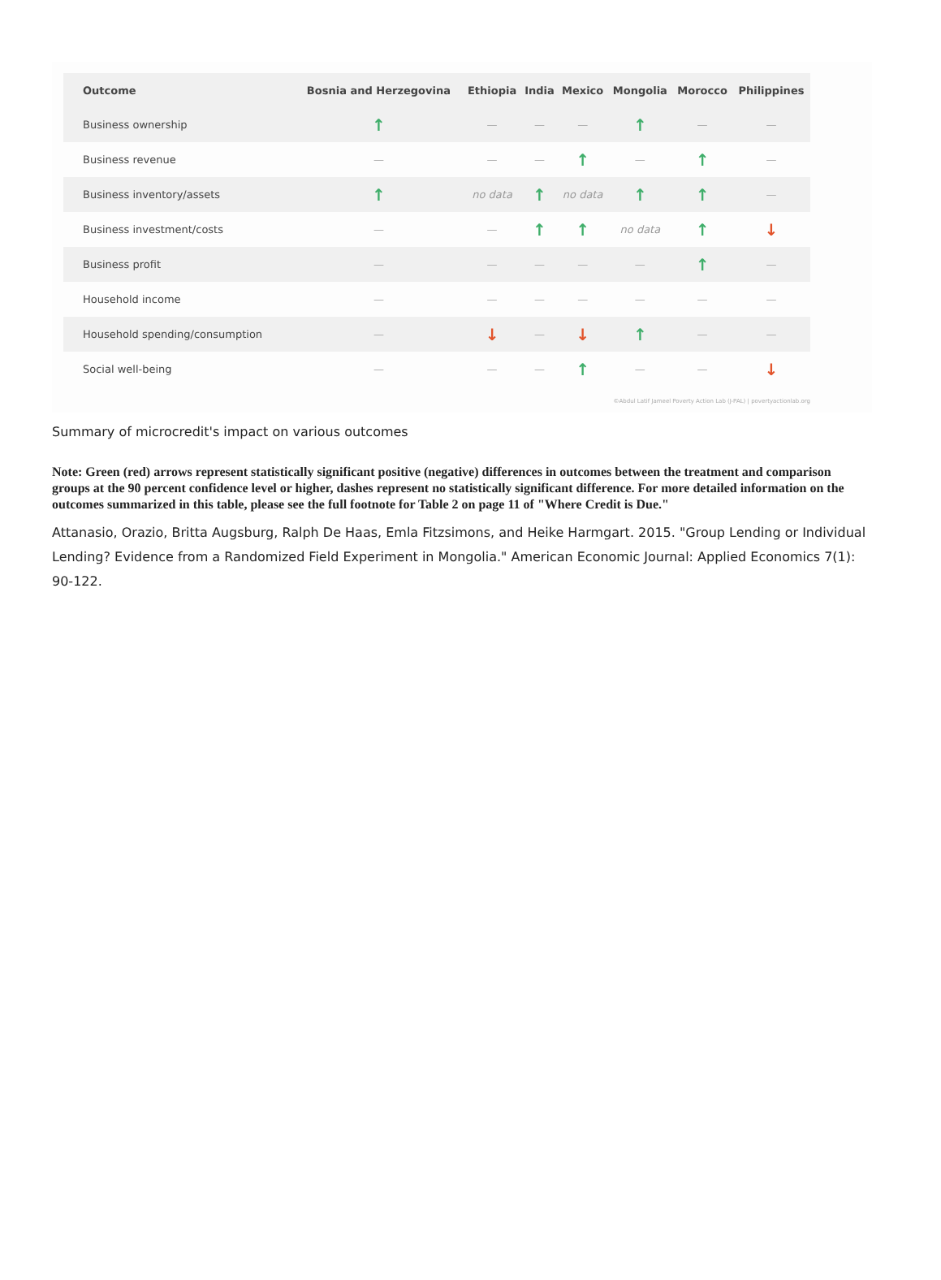| Outcome | Bosnia and Herzegovina | Ethiopia | India | Mexico | Mongolia | Morocco | Philippines |
| --- | --- | --- | --- | --- | --- | --- | --- |
| Business ownership | ↑ | — | — | — | ↑ | — | — |
| Business revenue | — | — | — | ↑ | — | ↑ | — |
| Business inventory/assets | ↑ | no data | ↑ | no data | ↑ | ↑ | — |
| Business investment/costs | — | — | ↑ | ↑ | no data | ↑ | ↓ |
| Business profit | — | — | — | — | — | ↑ | — |
| Household income | — | — | — | — | — | — | — |
| Household spending/consumption | — | ↓ | — | ↓ | ↑ | — | — |
| Social well-being | — | — | — | ↑ | — | — | ↓ |
©Abdul Latif Jameel Poverty Action Lab (J-PAL) | povertyactionlab.org
Summary of microcredit's impact on various outcomes
Note: Green (red) arrows represent statistically significant positive (negative) differences in outcomes between the treatment and comparison groups at the 90 percent confidence level or higher, dashes represent no statistically significant difference. For more detailed information on the outcomes summarized in this table, please see the full footnote for Table 2 on page 11 of "Where Credit is Due."
Attanasio, Orazio, Britta Augsburg, Ralph De Haas, Emla Fitzsimons, and Heike Harmgart. 2015. "Group Lending or Individual Lending? Evidence from a Randomized Field Experiment in Mongolia." American Economic Journal: Applied Economics 7(1): 90-122.